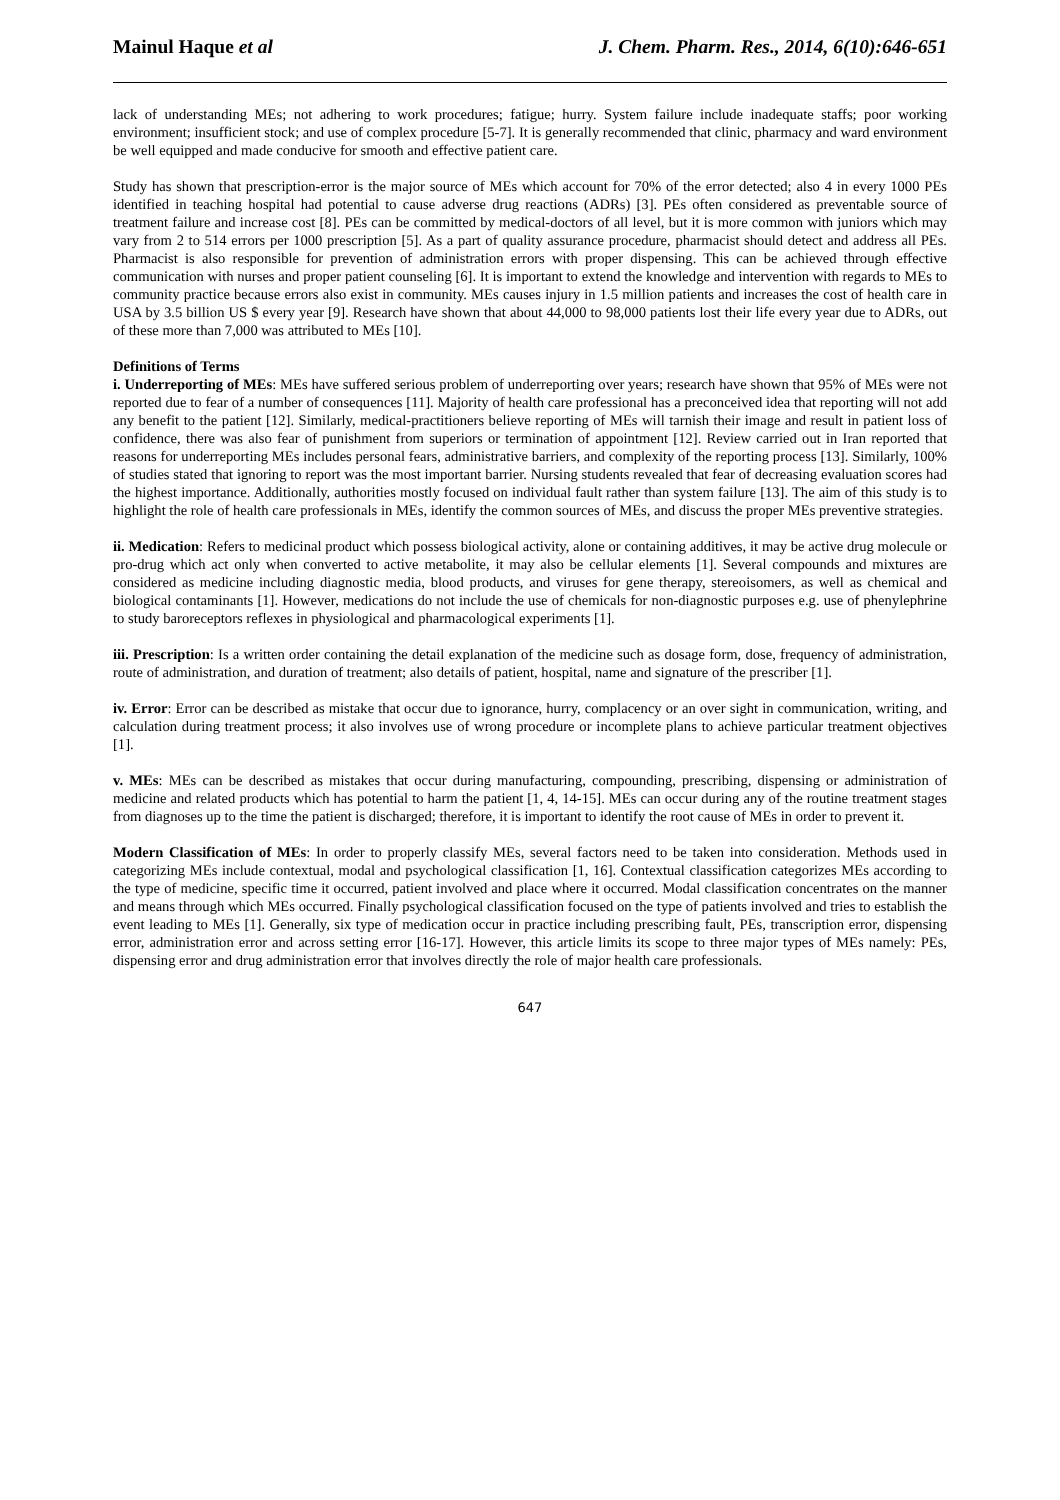Mainul Haque et al J. Chem. Pharm. Res., 2014, 6(10):646-651
lack of understanding MEs; not adhering to work procedures; fatigue; hurry. System failure include inadequate staffs; poor working environment; insufficient stock; and use of complex procedure [5-7]. It is generally recommended that clinic, pharmacy and ward environment be well equipped and made conducive for smooth and effective patient care.
Study has shown that prescription-error is the major source of MEs which account for 70% of the error detected; also 4 in every 1000 PEs identified in teaching hospital had potential to cause adverse drug reactions (ADRs) [3]. PEs often considered as preventable source of treatment failure and increase cost [8]. PEs can be committed by medical-doctors of all level, but it is more common with juniors which may vary from 2 to 514 errors per 1000 prescription [5]. As a part of quality assurance procedure, pharmacist should detect and address all PEs. Pharmacist is also responsible for prevention of administration errors with proper dispensing. This can be achieved through effective communication with nurses and proper patient counseling [6]. It is important to extend the knowledge and intervention with regards to MEs to community practice because errors also exist in community. MEs causes injury in 1.5 million patients and increases the cost of health care in USA by 3.5 billion US $ every year [9]. Research have shown that about 44,000 to 98,000 patients lost their life every year due to ADRs, out of these more than 7,000 was attributed to MEs [10].
Definitions of Terms
i. Underreporting of MEs: MEs have suffered serious problem of underreporting over years; research have shown that 95% of MEs were not reported due to fear of a number of consequences [11]. Majority of health care professional has a preconceived idea that reporting will not add any benefit to the patient [12]. Similarly, medical-practitioners believe reporting of MEs will tarnish their image and result in patient loss of confidence, there was also fear of punishment from superiors or termination of appointment [12]. Review carried out in Iran reported that reasons for underreporting MEs includes personal fears, administrative barriers, and complexity of the reporting process [13]. Similarly, 100% of studies stated that ignoring to report was the most important barrier. Nursing students revealed that fear of decreasing evaluation scores had the highest importance. Additionally, authorities mostly focused on individual fault rather than system failure [13]. The aim of this study is to highlight the role of health care professionals in MEs, identify the common sources of MEs, and discuss the proper MEs preventive strategies.
ii. Medication: Refers to medicinal product which possess biological activity, alone or containing additives, it may be active drug molecule or pro-drug which act only when converted to active metabolite, it may also be cellular elements [1]. Several compounds and mixtures are considered as medicine including diagnostic media, blood products, and viruses for gene therapy, stereoisomers, as well as chemical and biological contaminants [1]. However, medications do not include the use of chemicals for non-diagnostic purposes e.g. use of phenylephrine to study baroreceptors reflexes in physiological and pharmacological experiments [1].
iii. Prescription: Is a written order containing the detail explanation of the medicine such as dosage form, dose, frequency of administration, route of administration, and duration of treatment; also details of patient, hospital, name and signature of the prescriber [1].
iv. Error: Error can be described as mistake that occur due to ignorance, hurry, complacency or an over sight in communication, writing, and calculation during treatment process; it also involves use of wrong procedure or incomplete plans to achieve particular treatment objectives [1].
v. MEs: MEs can be described as mistakes that occur during manufacturing, compounding, prescribing, dispensing or administration of medicine and related products which has potential to harm the patient [1, 4, 14-15]. MEs can occur during any of the routine treatment stages from diagnoses up to the time the patient is discharged; therefore, it is important to identify the root cause of MEs in order to prevent it.
Modern Classification of MEs: In order to properly classify MEs, several factors need to be taken into consideration. Methods used in categorizing MEs include contextual, modal and psychological classification [1, 16]. Contextual classification categorizes MEs according to the type of medicine, specific time it occurred, patient involved and place where it occurred. Modal classification concentrates on the manner and means through which MEs occurred. Finally psychological classification focused on the type of patients involved and tries to establish the event leading to MEs [1]. Generally, six type of medication occur in practice including prescribing fault, PEs, transcription error, dispensing error, administration error and across setting error [16-17]. However, this article limits its scope to three major types of MEs namely: PEs, dispensing error and drug administration error that involves directly the role of major health care professionals.
647